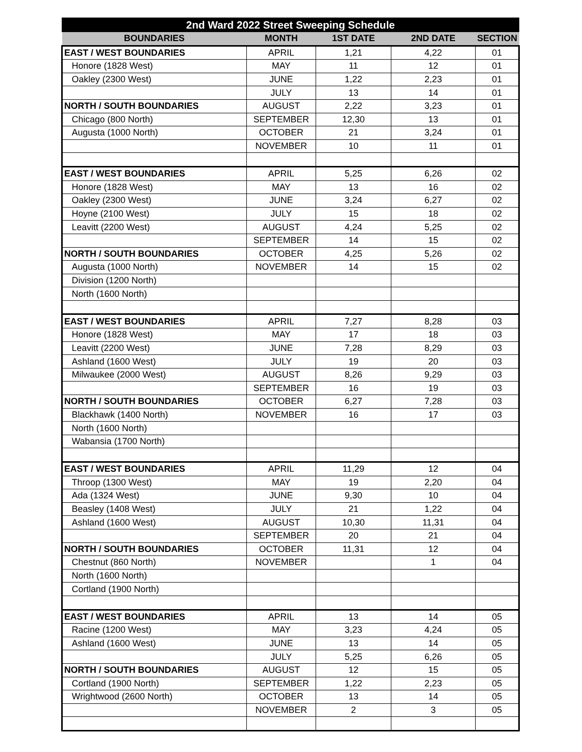| 2nd Ward 2022 Street Sweeping Schedule | | | | |
| --- | --- | --- | --- | --- |
| BOUNDARIES | MONTH | 1ST DATE | 2ND DATE | SECTION |
| EAST / WEST BOUNDARIES | APRIL | 1,21 | 4,22 | 01 |
| Honore (1828 West) | MAY | 11 | 12 | 01 |
| Oakley (2300 West) | JUNE | 1,22 | 2,23 | 01 |
| | JULY | 13 | 14 | 01 |
| NORTH / SOUTH BOUNDARIES | AUGUST | 2,22 | 3,23 | 01 |
| Chicago (800 North) | SEPTEMBER | 12,30 | 13 | 01 |
| Augusta (1000 North) | OCTOBER | 21 | 3,24 | 01 |
| | NOVEMBER | 10 | 11 | 01 |
| EAST / WEST BOUNDARIES | APRIL | 5,25 | 6,26 | 02 |
| Honore (1828 West) | MAY | 13 | 16 | 02 |
| Oakley (2300 West) | JUNE | 3,24 | 6,27 | 02 |
| Hoyne (2100 West) | JULY | 15 | 18 | 02 |
| Leavitt (2200 West) | AUGUST | 4,24 | 5,25 | 02 |
| | SEPTEMBER | 14 | 15 | 02 |
| NORTH / SOUTH BOUNDARIES | OCTOBER | 4,25 | 5,26 | 02 |
| Augusta (1000 North) | NOVEMBER | 14 | 15 | 02 |
| Division (1200 North) | | | | |
| North (1600 North) | | | | |
| EAST / WEST BOUNDARIES | APRIL | 7,27 | 8,28 | 03 |
| Honore (1828 West) | MAY | 17 | 18 | 03 |
| Leavitt (2200 West) | JUNE | 7,28 | 8,29 | 03 |
| Ashland (1600 West) | JULY | 19 | 20 | 03 |
| Milwaukee (2000 West) | AUGUST | 8,26 | 9,29 | 03 |
| | SEPTEMBER | 16 | 19 | 03 |
| NORTH / SOUTH BOUNDARIES | OCTOBER | 6,27 | 7,28 | 03 |
| Blackhawk (1400 North) | NOVEMBER | 16 | 17 | 03 |
| North (1600 North) | | | | |
| Wabansia (1700 North) | | | | |
| EAST / WEST BOUNDARIES | APRIL | 11,29 | 12 | 04 |
| Throop (1300 West) | MAY | 19 | 2,20 | 04 |
| Ada (1324 West) | JUNE | 9,30 | 10 | 04 |
| Beasley (1408 West) | JULY | 21 | 1,22 | 04 |
| Ashland (1600 West) | AUGUST | 10,30 | 11,31 | 04 |
| | SEPTEMBER | 20 | 21 | 04 |
| NORTH / SOUTH BOUNDARIES | OCTOBER | 11,31 | 12 | 04 |
| Chestnut (860 North) | NOVEMBER | | 1 | 04 |
| North (1600 North) | | | | |
| Cortland (1900 North) | | | | |
| EAST / WEST BOUNDARIES | APRIL | 13 | 14 | 05 |
| Racine (1200 West) | MAY | 3,23 | 4,24 | 05 |
| Ashland (1600 West) | JUNE | 13 | 14 | 05 |
| | JULY | 5,25 | 6,26 | 05 |
| NORTH / SOUTH BOUNDARIES | AUGUST | 12 | 15 | 05 |
| Cortland (1900 North) | SEPTEMBER | 1,22 | 2,23 | 05 |
| Wrightwood (2600 North) | OCTOBER | 13 | 14 | 05 |
| | NOVEMBER | 2 | 3 | 05 |